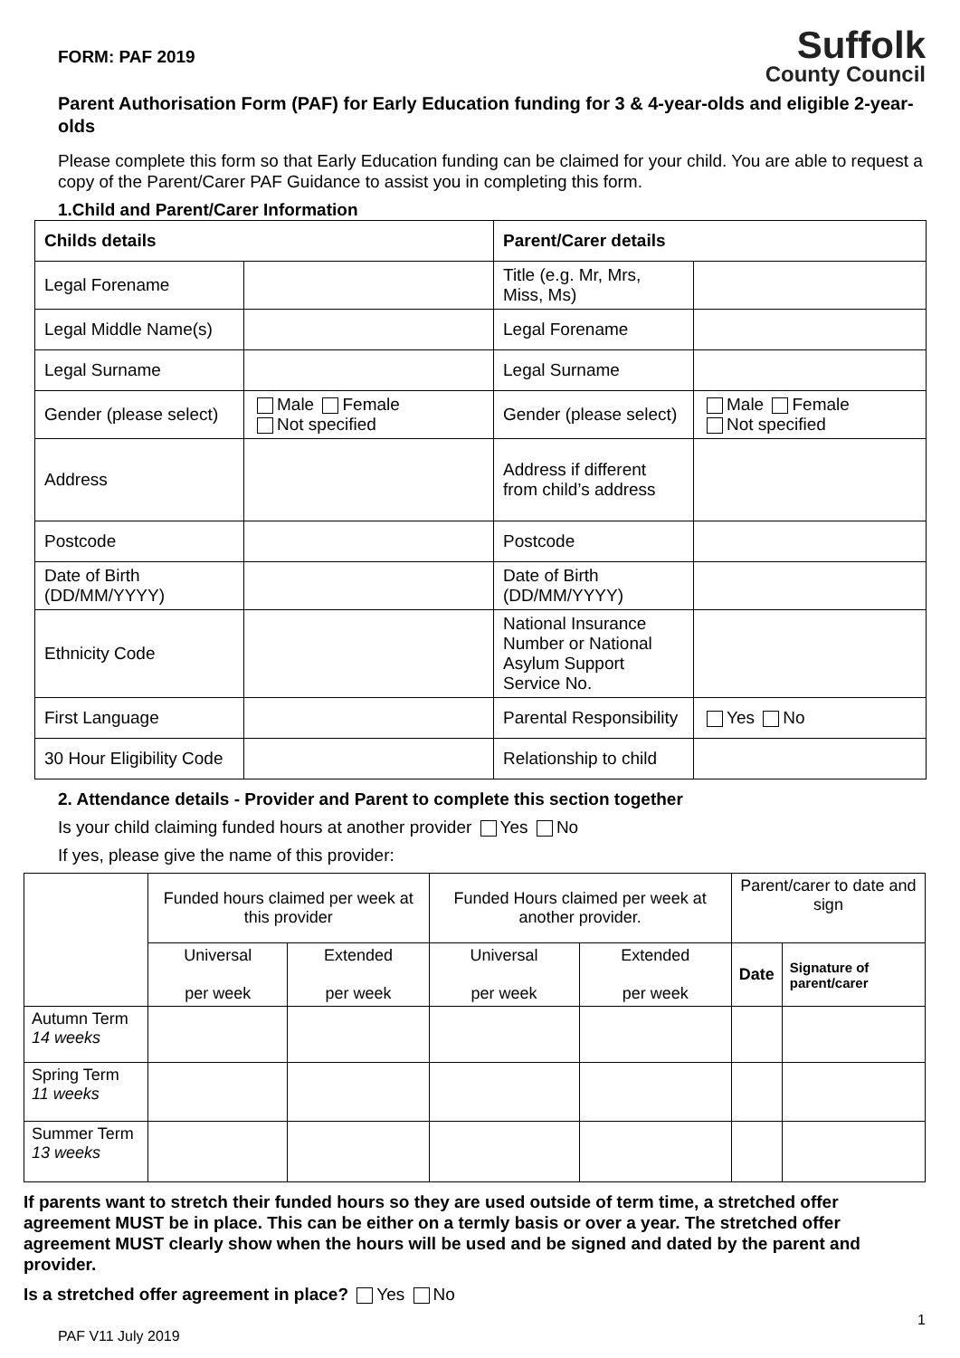FORM: PAF 2019
Suffolk
County Council
Parent Authorisation Form (PAF) for Early Education funding for 3 & 4-year-olds and eligible 2-year-olds
Please complete this form so that Early Education funding can be claimed for your child. You are able to request a copy of the Parent/Carer PAF Guidance to assist you in completing this form.
1.Child and Parent/Carer Information
| Childs details | | Parent/Carer details | |
| --- | --- | --- | --- |
| Legal Forename | | Title (e.g. Mr, Mrs, Miss, Ms) | |
| Legal Middle Name(s) | | Legal Forename | |
| Legal Surname | | Legal Surname | |
| Gender (please select) | Male Female Not specified | Gender (please select) | Male Female Not specified |
| Address | | Address if different from child’s address | |
| Postcode | | Postcode | |
| Date of Birth (DD/MM/YYYY) | | Date of Birth (DD/MM/YYYY) | |
| Ethnicity Code | | National Insurance Number or National Asylum Support Service No. | |
| First Language | | Parental Responsibility | Yes No |
| 30 Hour Eligibility Code | | Relationship to child | |
2. Attendance details - Provider and Parent to complete this section together
Is your child claiming funded hours at another provider Yes No
If yes, please give the name of this provider:
| | Funded hours claimed per week at this provider | | Funded Hours claimed per week at another provider. | | Parent/carer to date and sign | |
| | Universal per week | Extended per week | Universal per week | Extended per week | Date | Signature of parent/carer |
| Autumn Term 14 weeks | | | | | | |
| Spring Term 11 weeks | | | | | | |
| Summer Term 13 weeks | | | | | | |
If parents want to stretch their funded hours so they are used outside of term time, a stretched offer agreement MUST be in place. This can be either on a termly basis or over a year. The stretched offer agreement MUST clearly show when the hours will be used and be signed and dated by the parent and provider.
Is a stretched offer agreement in place? Yes No
1
PAF V11 July 2019